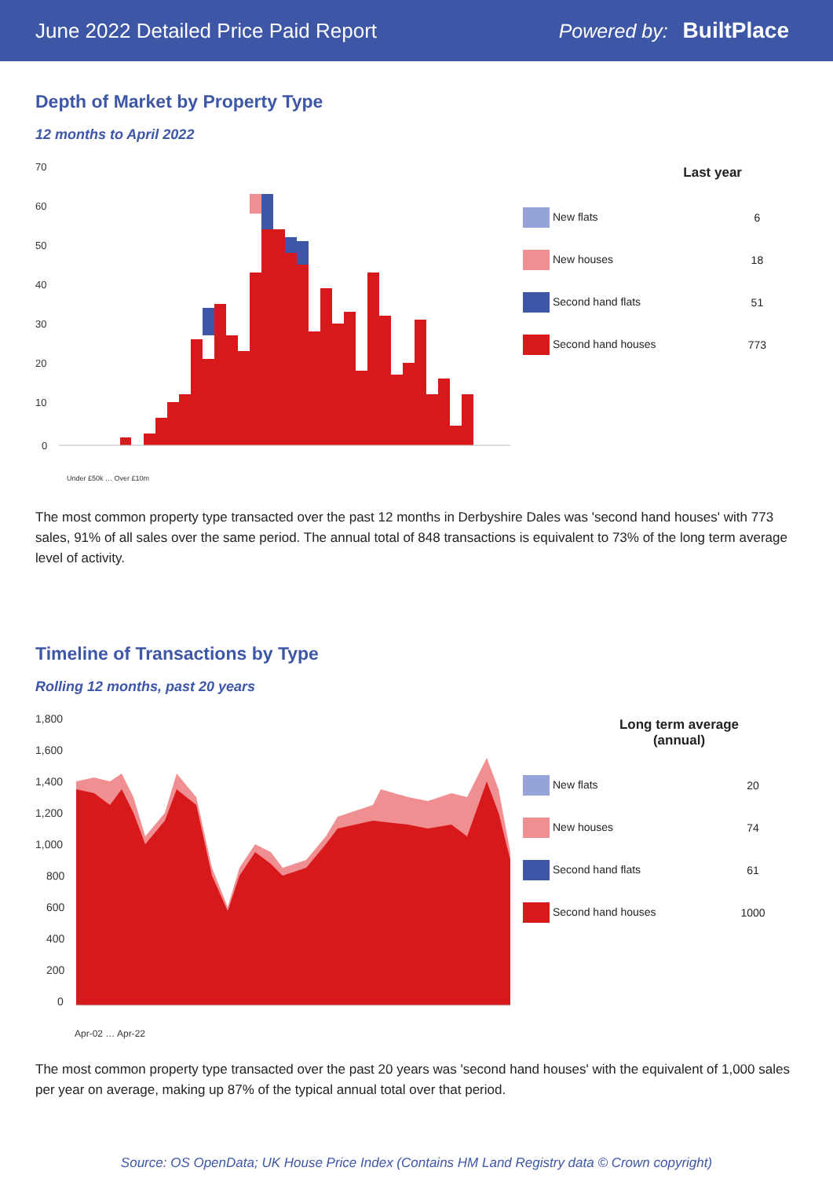June 2022 Detailed Price Paid Report Powered by: BuiltPlace
Depth of Market by Property Type
12 months to April 2022
70
60
50
40
30
20
10
0
Under £50k … Over £10m
| Last year | |
| --- | --- |
| New flats | 6 |
| New houses | 18 |
| Second hand flats | 51 |
| Second hand houses | 773 |
The most common property type transacted over the past 12 months in Derbyshire Dales was 'second hand houses' with 773 sales, 91% of all sales over the same period. The annual total of 848 transactions is equivalent to 73% of the long term average level of activity.
Timeline of Transactions by Type
Rolling 12 months, past 20 years
1,800
1,600
1,400
1,200
1,000
800
600
400
200
0
Apr-02 … Apr-22
| Long term average (annual) | |
| --- | --- |
| New flats | 20 |
| New houses | 74 |
| Second hand flats | 61 |
| Second hand houses | 1000 |
The most common property type transacted over the past 20 years was 'second hand houses' with the equivalent of 1,000 sales per year on average, making up 87% of the typical annual total over that period.
Source: OS OpenData; UK House Price Index (Contains HM Land Registry data © Crown copyright)